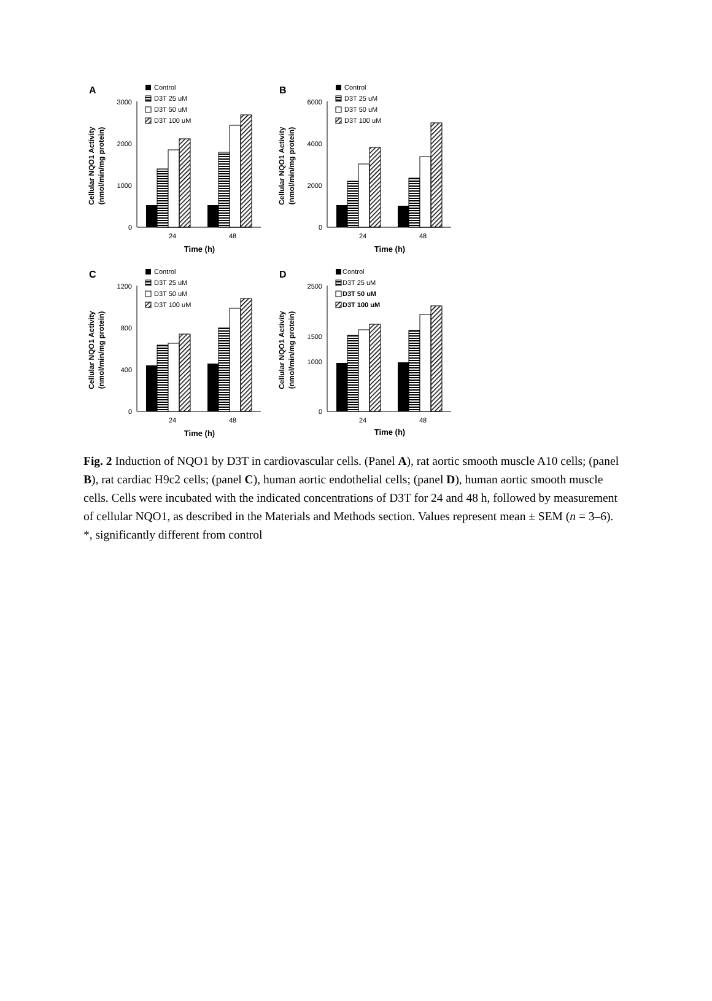A
Control
D3T 25 uM
D3T 50 uM
D3T 100 uM
Cellular NQO1 Activity
(nmol/min/mg protein)
3000
2000
1000
0
24
48
Time (h)
B
Control
D3T 25 uM
D3T 50 uM
D3T 100 uM
Cellular NQO1 Activity
(nmol/min/mg protein)
6000
4000
2000
0
24
48
Time (h)
C
Control
D3T 25 uM
D3T 50 uM
D3T 100 uM
Cellular NQO1 Activity
(nmol/min/mg protein)
1200
800
400
0
24
48
Time (h)
D
Control
D3T 25 uM
D3T 50 uM
D3T 100 uM
Cellular NQO1 Activity
(nmol/min/mg protein)
2500
1500
1000
0
24
48
Time (h)
Fig. 2 Induction of NQO1 by D3T in cardiovascular cells. (Panel A), rat aortic smooth muscle A10 cells; (panel B), rat cardiac H9c2 cells; (panel C), human aortic endothelial cells; (panel D), human aortic smooth muscle cells. Cells were incubated with the indicated concentrations of D3T for 24 and 48 h, followed by measurement of cellular NQO1, as described in the Materials and Methods section. Values represent mean ± SEM (n = 3–6). *, significantly different from control